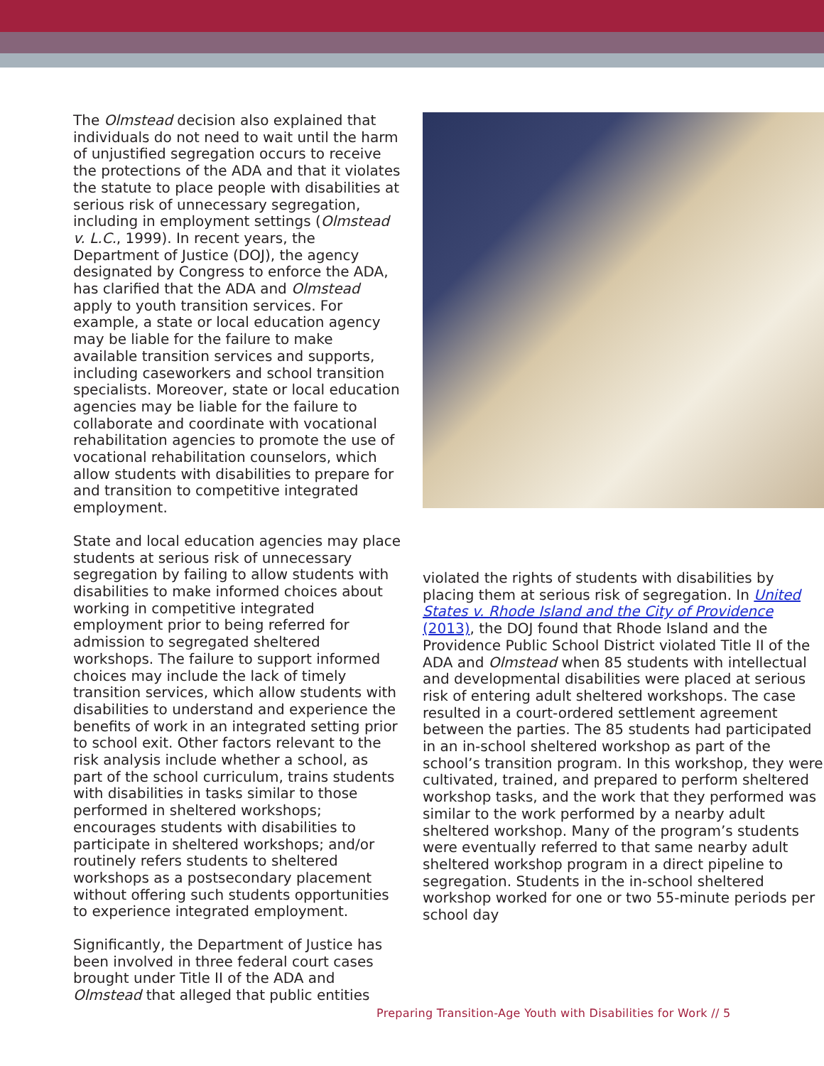The Olmstead decision also explained that individuals do not need to wait until the harm of unjustified segregation occurs to receive the protections of the ADA and that it violates the statute to place people with disabilities at serious risk of unnecessary segregation, including in employment settings (Olmstead v. L.C., 1999). In recent years, the Department of Justice (DOJ), the agency designated by Congress to enforce the ADA, has clarified that the ADA and Olmstead apply to youth transition services. For example, a state or local education agency may be liable for the failure to make available transition services and supports, including caseworkers and school transition specialists. Moreover, state or local education agencies may be liable for the failure to collaborate and coordinate with vocational rehabilitation agencies to promote the use of vocational rehabilitation counselors, which allow students with disabilities to prepare for and transition to competitive integrated employment.
State and local education agencies may place students at serious risk of unnecessary segregation by failing to allow students with disabilities to make informed choices about working in competitive integrated employment prior to being referred for admission to segregated sheltered workshops. The failure to support informed choices may include the lack of timely transition services, which allow students with disabilities to understand and experience the benefits of work in an integrated setting prior to school exit. Other factors relevant to the risk analysis include whether a school, as part of the school curriculum, trains students with disabilities in tasks similar to those performed in sheltered workshops; encourages students with disabilities to participate in sheltered workshops; and/or routinely refers students to sheltered workshops as a postsecondary placement without offering such students opportunities to experience integrated employment.
Significantly, the Department of Justice has been involved in three federal court cases brought under Title II of the ADA and Olmstead that alleged that public entities
violated the rights of students with disabilities by placing them at serious risk of segregation. In United States v. Rhode Island and the City of Providence (2013), the DOJ found that Rhode Island and the Providence Public School District violated Title II of the ADA and Olmstead when 85 students with intellectual and developmental disabilities were placed at serious risk of entering adult sheltered workshops. The case resulted in a court-ordered settlement agreement between the parties. The 85 students had participated in an in-school sheltered workshop as part of the school’s transition program. In this workshop, they were cultivated, trained, and prepared to perform sheltered workshop tasks, and the work that they performed was similar to the work performed by a nearby adult sheltered workshop. Many of the program’s students were eventually referred to that same nearby adult sheltered workshop program in a direct pipeline to segregation. Students in the in-school sheltered workshop worked for one or two 55-minute periods per school day
Preparing Transition-Age Youth with Disabilities for Work // 5